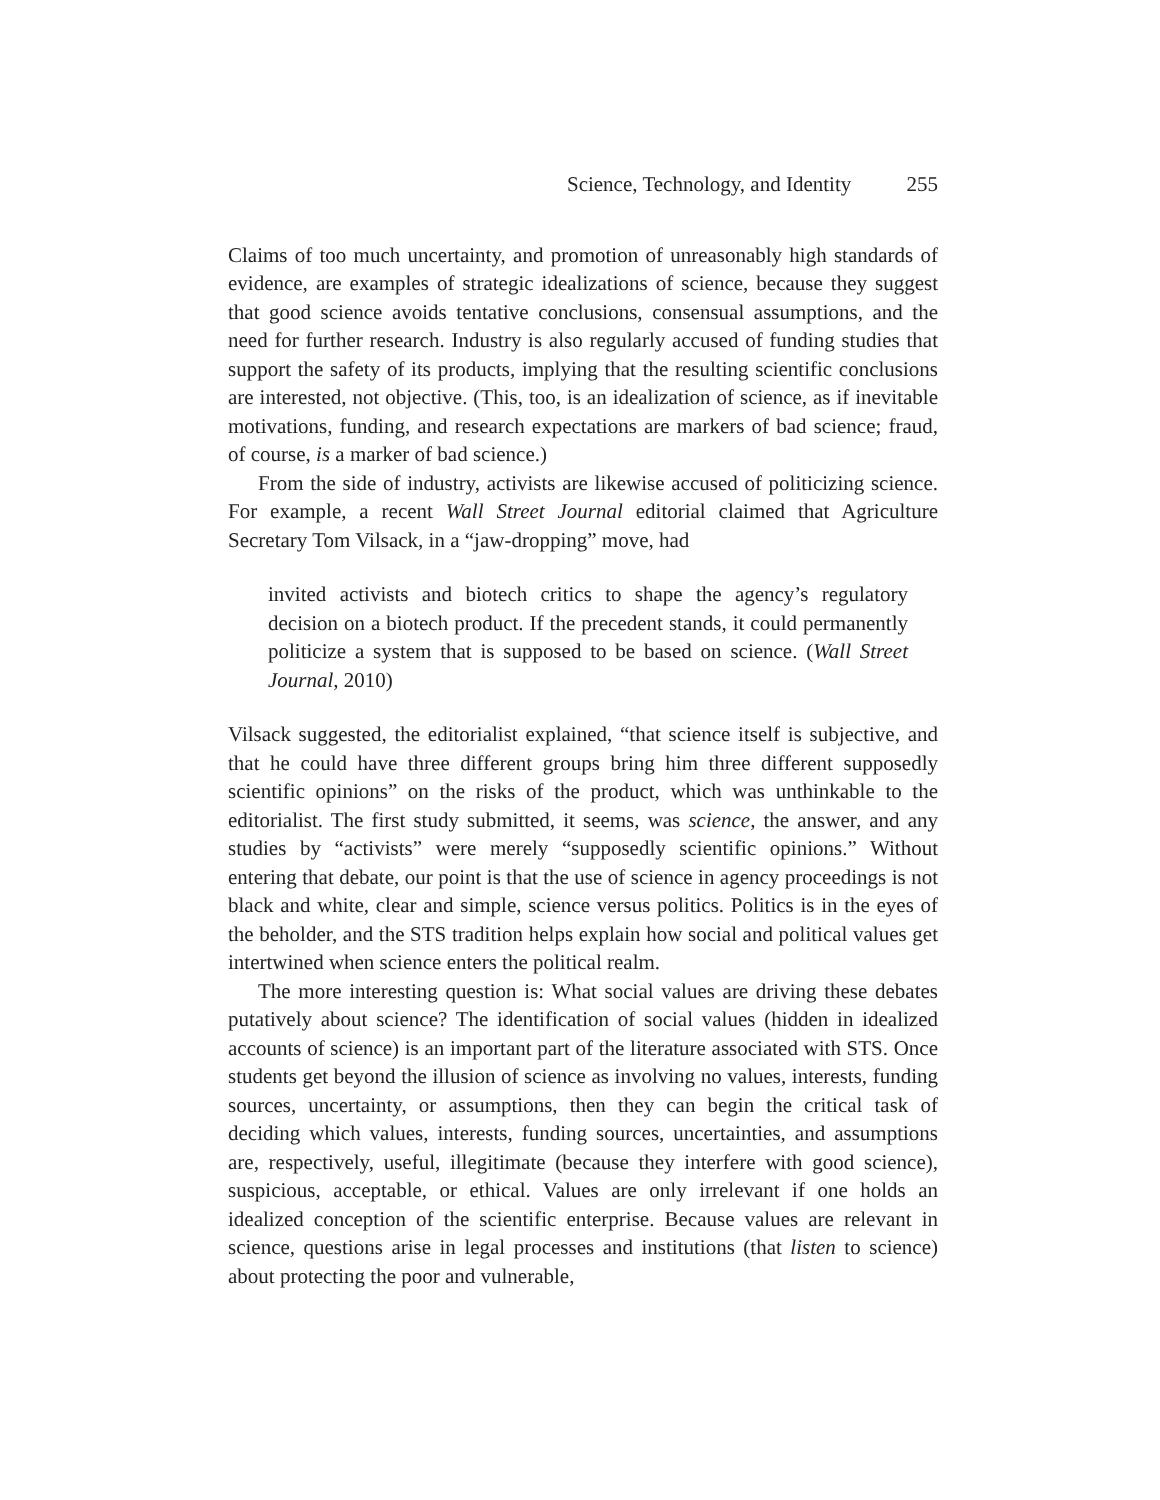Science, Technology, and Identity 255
Claims of too much uncertainty, and promotion of unreasonably high standards of evidence, are examples of strategic idealizations of science, because they suggest that good science avoids tentative conclusions, consensual assumptions, and the need for further research. Industry is also regularly accused of funding studies that support the safety of its products, implying that the resulting scientific conclusions are interested, not objective. (This, too, is an idealization of science, as if inevitable motivations, funding, and research expectations are markers of bad science; fraud, of course, is a marker of bad science.)
From the side of industry, activists are likewise accused of politicizing science. For example, a recent Wall Street Journal editorial claimed that Agriculture Secretary Tom Vilsack, in a “jaw-dropping” move, had
invited activists and biotech critics to shape the agency’s regulatory decision on a biotech product. If the precedent stands, it could permanently politicize a system that is supposed to be based on science. (Wall Street Journal, 2010)
Vilsack suggested, the editorialist explained, “that science itself is subjective, and that he could have three different groups bring him three different supposedly scientific opinions” on the risks of the product, which was unthinkable to the editorialist. The first study submitted, it seems, was science, the answer, and any studies by “activists” were merely “supposedly scientific opinions.” Without entering that debate, our point is that the use of science in agency proceedings is not black and white, clear and simple, science versus politics. Politics is in the eyes of the beholder, and the STS tradition helps explain how social and political values get intertwined when science enters the political realm.
The more interesting question is: What social values are driving these debates putatively about science? The identification of social values (hidden in idealized accounts of science) is an important part of the literature associated with STS. Once students get beyond the illusion of science as involving no values, interests, funding sources, uncertainty, or assumptions, then they can begin the critical task of deciding which values, interests, funding sources, uncertainties, and assumptions are, respectively, useful, illegitimate (because they interfere with good science), suspicious, acceptable, or ethical. Values are only irrelevant if one holds an idealized conception of the scientific enterprise. Because values are relevant in science, questions arise in legal processes and institutions (that listen to science) about protecting the poor and vulnerable,